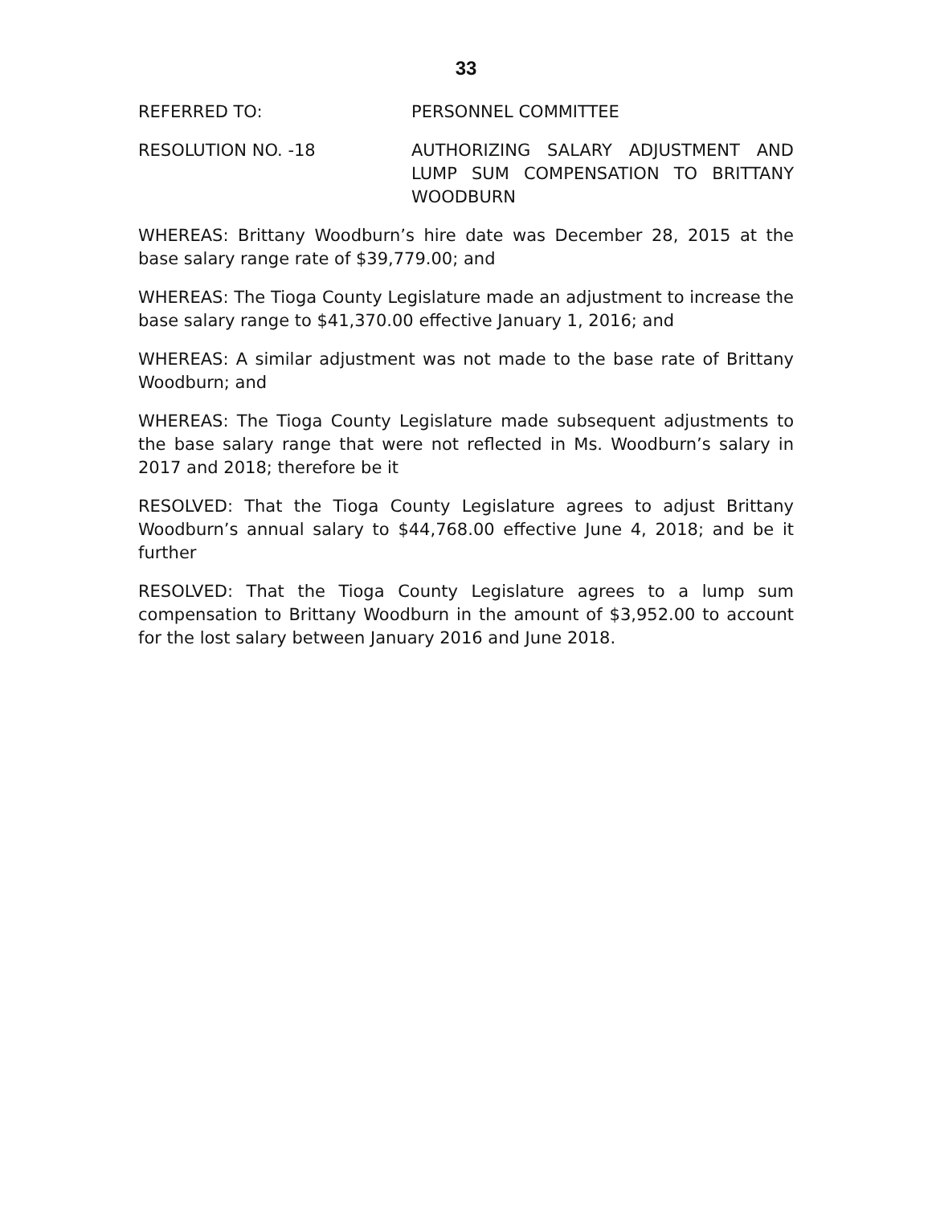33
REFERRED TO: PERSONNEL COMMITTEE
RESOLUTION NO. -18 AUTHORIZING SALARY ADJUSTMENT AND LUMP SUM COMPENSATION TO BRITTANY WOODBURN
WHEREAS: Brittany Woodburn’s hire date was December 28, 2015 at the base salary range rate of $39,779.00; and
WHEREAS: The Tioga County Legislature made an adjustment to increase the base salary range to $41,370.00 effective January 1, 2016; and
WHEREAS: A similar adjustment was not made to the base rate of Brittany Woodburn; and
WHEREAS: The Tioga County Legislature made subsequent adjustments to the base salary range that were not reflected in Ms. Woodburn’s salary in 2017 and 2018; therefore be it
RESOLVED: That the Tioga County Legislature agrees to adjust Brittany Woodburn’s annual salary to $44,768.00 effective June 4, 2018; and be it further
RESOLVED: That the Tioga County Legislature agrees to a lump sum compensation to Brittany Woodburn in the amount of $3,952.00 to account for the lost salary between January 2016 and June 2018.